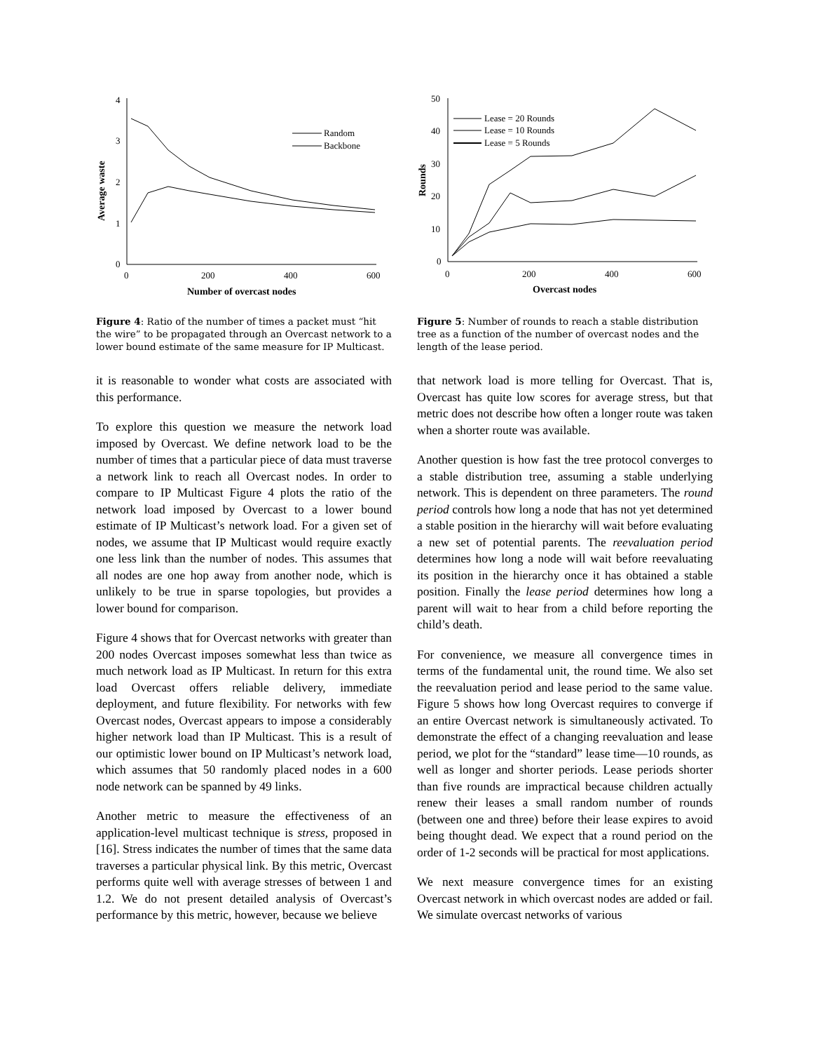4
3
2
1
0
0
200
400
600
Number of overcast nodes
Average waste
Random
Backbone
Figure 4: Ratio of the number of times a packet must “hit the wire” to be propagated through an Overcast network to a lower bound estimate of the same measure for IP Multicast.
it is reasonable to wonder what costs are associated with this performance.
To explore this question we measure the network load imposed by Overcast. We define network load to be the number of times that a particular piece of data must traverse a network link to reach all Overcast nodes. In order to compare to IP Multicast Figure 4 plots the ratio of the network load imposed by Overcast to a lower bound estimate of IP Multicast’s network load. For a given set of nodes, we assume that IP Multicast would require exactly one less link than the number of nodes. This assumes that all nodes are one hop away from another node, which is unlikely to be true in sparse topologies, but provides a lower bound for comparison.
Figure 4 shows that for Overcast networks with greater than 200 nodes Overcast imposes somewhat less than twice as much network load as IP Multicast. In return for this extra load Overcast offers reliable delivery, immediate deployment, and future flexibility. For networks with few Overcast nodes, Overcast appears to impose a considerably higher network load than IP Multicast. This is a result of our optimistic lower bound on IP Multicast’s network load, which assumes that 50 randomly placed nodes in a 600 node network can be spanned by 49 links.
Another metric to measure the effectiveness of an application-level multicast technique is stress, proposed in [16]. Stress indicates the number of times that the same data traverses a particular physical link. By this metric, Overcast performs quite well with average stresses of between 1 and 1.2. We do not present detailed analysis of Overcast’s performance by this metric, however, because we believe
50
40
30
20
10
0
0
200
400
600
Overcast nodes
Rounds
Lease = 20 Rounds
Lease = 10 Rounds
Lease = 5 Rounds
Figure 5: Number of rounds to reach a stable distribution tree as a function of the number of overcast nodes and the length of the lease period.
that network load is more telling for Overcast. That is, Overcast has quite low scores for average stress, but that metric does not describe how often a longer route was taken when a shorter route was available.
Another question is how fast the tree protocol converges to a stable distribution tree, assuming a stable underlying network. This is dependent on three parameters. The round period controls how long a node that has not yet determined a stable position in the hierarchy will wait before evaluating a new set of potential parents. The reevaluation period determines how long a node will wait before reevaluating its position in the hierarchy once it has obtained a stable position. Finally the lease period determines how long a parent will wait to hear from a child before reporting the child’s death.
For convenience, we measure all convergence times in terms of the fundamental unit, the round time. We also set the reevaluation period and lease period to the same value. Figure 5 shows how long Overcast requires to converge if an entire Overcast network is simultaneously activated. To demonstrate the effect of a changing reevaluation and lease period, we plot for the “standard” lease time—10 rounds, as well as longer and shorter periods. Lease periods shorter than five rounds are impractical because children actually renew their leases a small random number of rounds (between one and three) before their lease expires to avoid being thought dead. We expect that a round period on the order of 1-2 seconds will be practical for most applications.
We next measure convergence times for an existing Overcast network in which overcast nodes are added or fail. We simulate overcast networks of various